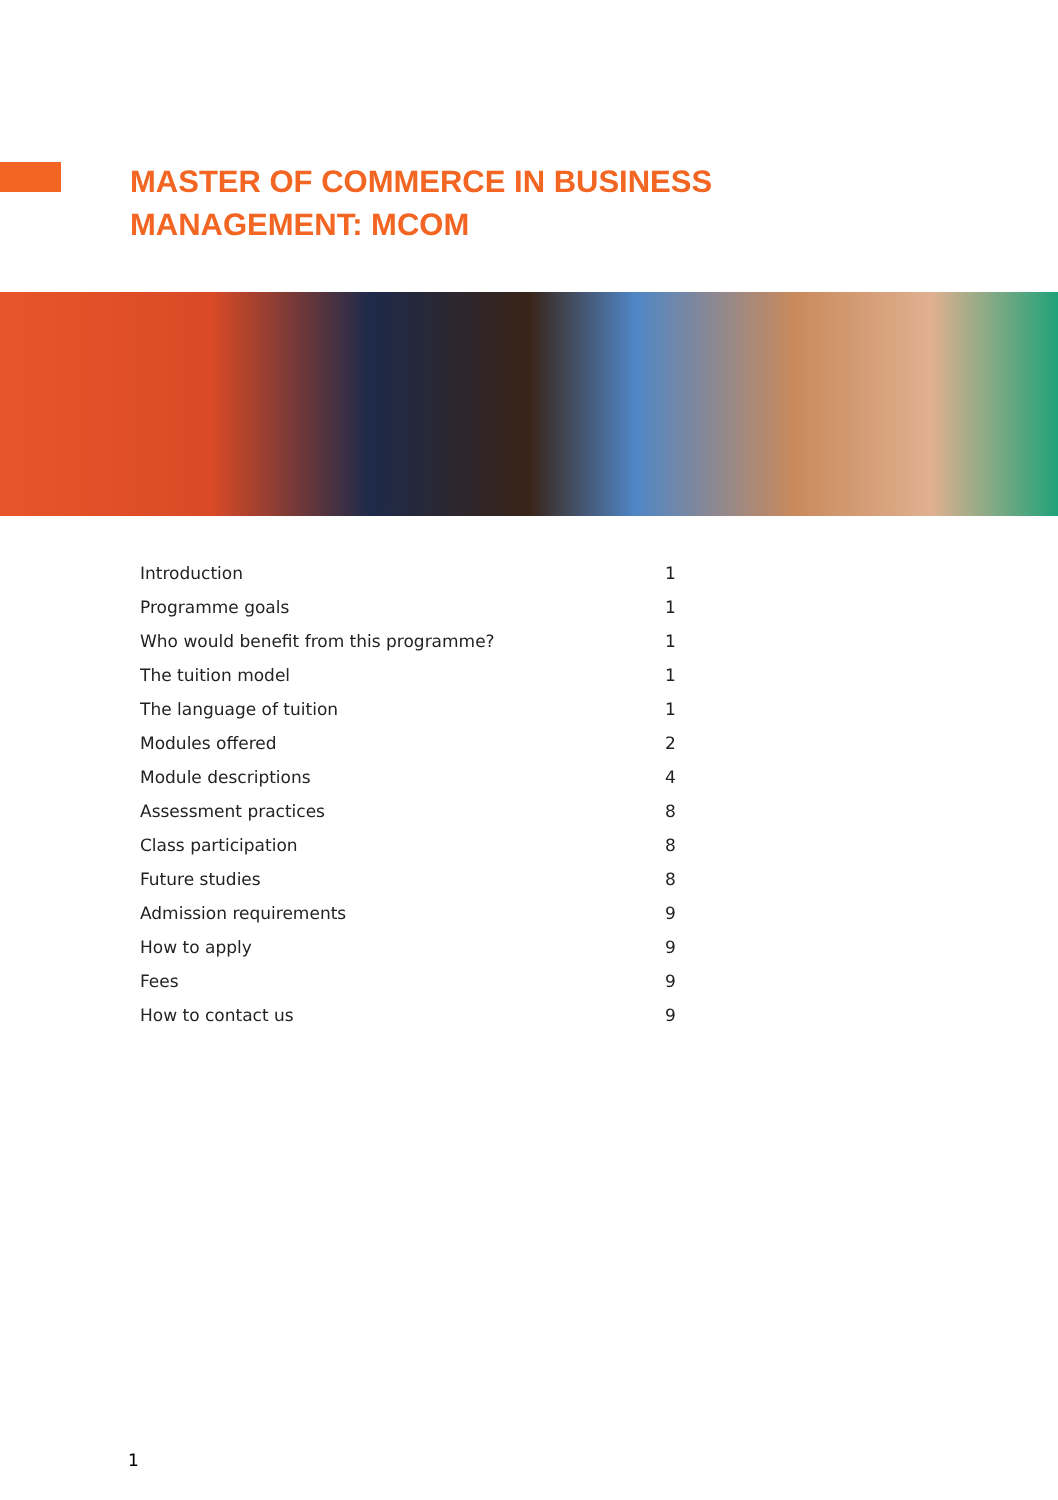MASTER OF COMMERCE IN BUSINESS
MANAGEMENT: MCOM
| Introduction | 1 |
| Programme goals | 1 |
| Who would benefit from this programme? | 1 |
| The tuition model | 1 |
| The language of tuition | 1 |
| Modules offered | 2 |
| Module descriptions | 4 |
| Assessment practices | 8 |
| Class participation | 8 |
| Future studies | 8 |
| Admission requirements | 9 |
| How to apply | 9 |
| Fees | 9 |
| How to contact us | 9 |
1